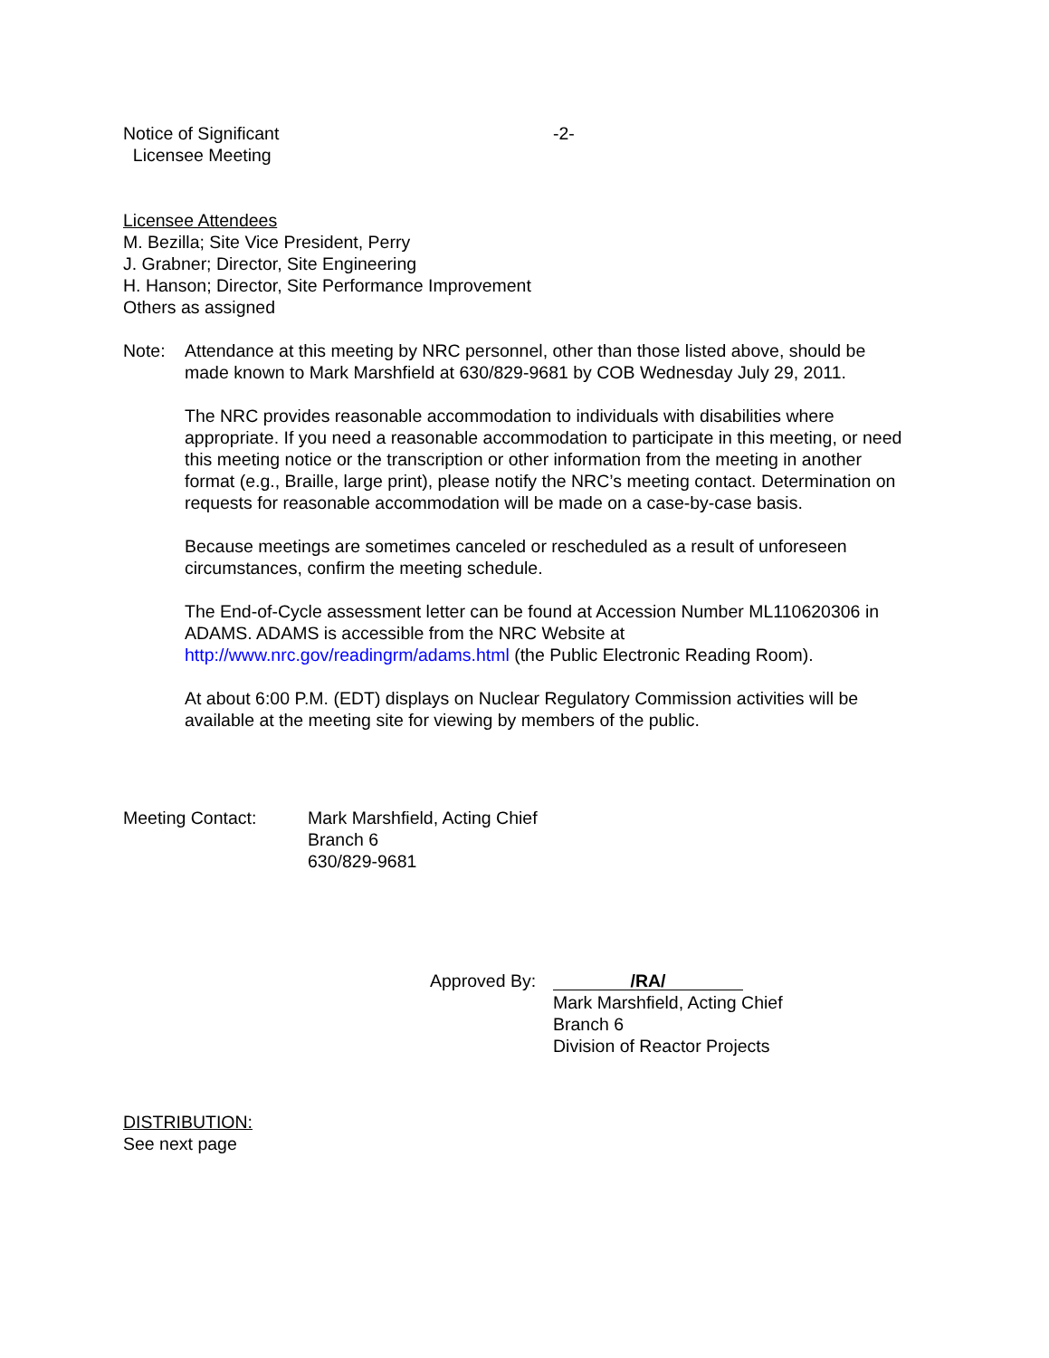Notice of Significant
Licensee Meeting
-2-
Licensee Attendees
M. Bezilla; Site Vice President, Perry
J. Grabner; Director, Site Engineering
H. Hanson; Director, Site Performance Improvement
Others as assigned
Note: Attendance at this meeting by NRC personnel, other than those listed above, should be made known to Mark Marshfield at 630/829-9681 by COB Wednesday July 29, 2011.
The NRC provides reasonable accommodation to individuals with disabilities where appropriate. If you need a reasonable accommodation to participate in this meeting, or need this meeting notice or the transcription or other information from the meeting in another format (e.g., Braille, large print), please notify the NRC’s meeting contact. Determination on requests for reasonable accommodation will be made on a case-by-case basis.
Because meetings are sometimes canceled or rescheduled as a result of unforeseen circumstances, confirm the meeting schedule.
The End-of-Cycle assessment letter can be found at Accession Number ML110620306 in ADAMS. ADAMS is accessible from the NRC Website at http://www.nrc.gov/readingrm/adams.html (the Public Electronic Reading Room).
At about 6:00 P.M. (EDT) displays on Nuclear Regulatory Commission activities will be available at the meeting site for viewing by members of the public.
Meeting Contact: Mark Marshfield, Acting Chief
Branch 6
630/829-9681
Approved By:
/RA/
Mark Marshfield, Acting Chief
Branch 6
Division of Reactor Projects
DISTRIBUTION:
See next page